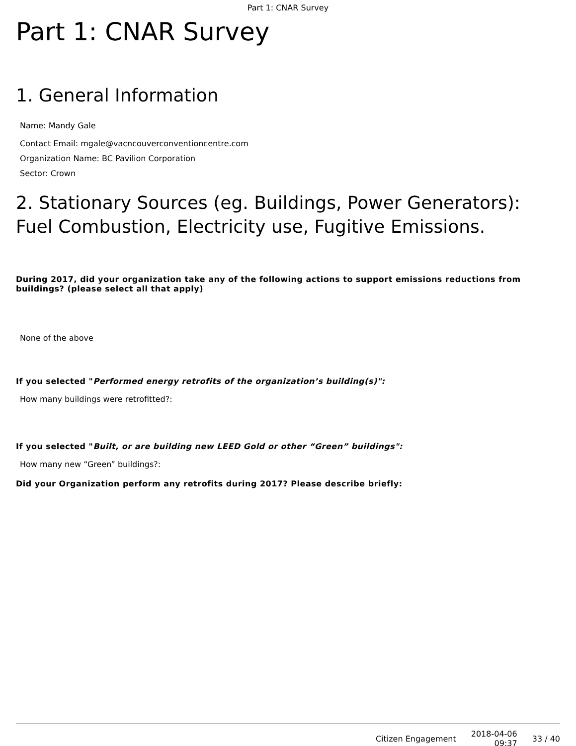Part 1: CNAR Survey
Part 1: CNAR Survey
1. General Information
Name: Mandy Gale
Contact Email: mgale@vacncouverconventioncentre.com
Organization Name: BC Pavilion Corporation
Sector: Crown
2. Stationary Sources (eg. Buildings, Power Generators): Fuel Combustion, Electricity use, Fugitive Emissions.
During 2017, did your organization take any of the following actions to support emissions reductions from buildings? (please select all that apply)
None of the above
If you selected "Performed energy retrofits of the organization’s building(s)":
How many buildings were retrofitted?:
If you selected "Built, or are building new LEED Gold or other “Green” buildings":
How many new “Green” buildings?:
Did your Organization perform any retrofits during 2017? Please describe briefly:
Citizen Engagement 2018-04-06
09:37 33 / 40